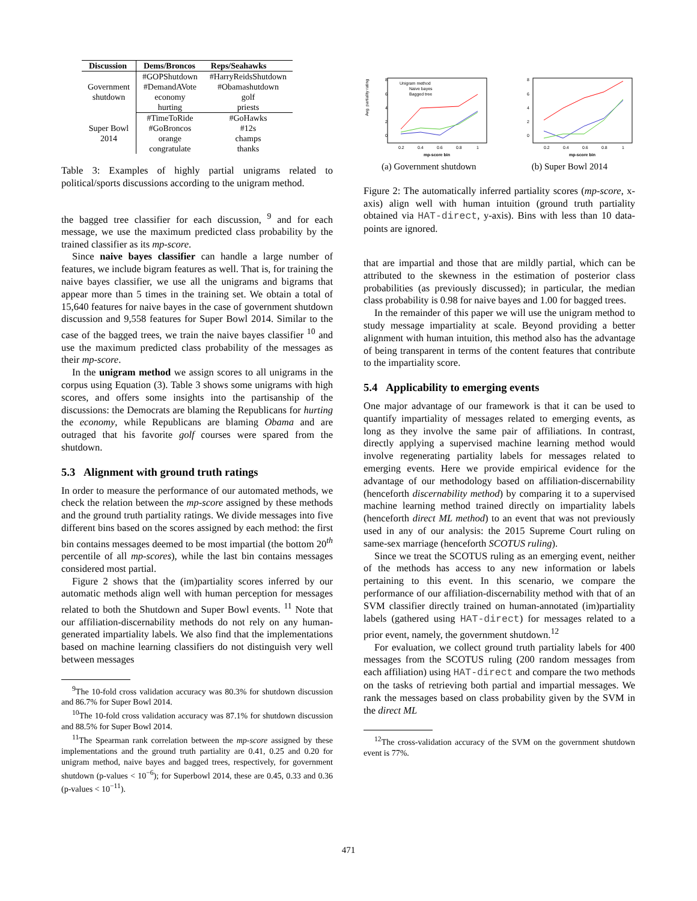| Discussion | Dems/Broncos | Reps/Seahawks |
| --- | --- | --- |
| Government shutdown | #GOPShutdown | #HarryReidsShutdown |
| | #DemandAVote | #Obamashutdown |
| | economy | golf |
| | hurting | priests |
| Super Bowl 2014 | #TimeToRide | #GoHawks |
| | #GoBroncos | #12s |
| | orange | champs |
| | congratulate | thanks |
Table 3: Examples of highly partial unigrams related to political/sports discussions according to the unigram method.
the bagged tree classifier for each discussion, <sup>9</sup> and for each message, we use the maximum predicted class probability by the trained classifier as its mp-score.
Since naive bayes classifier can handle a large number of features, we include bigram features as well. That is, for training the naive bayes classifier, we use all the unigrams and bigrams that appear more than 5 times in the training set. We obtain a total of 15,640 features for naive bayes in the case of government shutdown discussion and 9,558 features for Super Bowl 2014. Similar to the case of the bagged trees, we train the naive bayes classifier <sup>10</sup> and use the maximum predicted class probability of the messages as their mp-score.
In the unigram method we assign scores to all unigrams in the corpus using Equation (3). Table 3 shows some unigrams with high scores, and offers some insights into the partisanship of the discussions: the Democrats are blaming the Republicans for hurting the economy, while Republicans are blaming Obama and are outraged that his favorite golf courses were spared from the shutdown.
5.3 Alignment with ground truth ratings
In order to measure the performance of our automated methods, we check the relation between the mp-score assigned by these methods and the ground truth partiality ratings. We divide messages into five different bins based on the scores assigned by each method: the first bin contains messages deemed to be most impartial (the bottom 20<sup>th</sup> percentile of all mp-scores), while the last bin contains messages considered most partial.
Figure 2 shows that the (im)partiality scores inferred by our automatic methods align well with human perception for messages related to both the Shutdown and Super Bowl events. <sup>11</sup> Note that our affiliation-discernability methods do not rely on any human-generated impartiality labels. We also find that the implementations based on machine learning classifiers do not distinguish very well between messages
<sup>9</sup> The 10-fold cross validation accuracy was 80.3% for shutdown discussion and 86.7% for Super Bowl 2014.
<sup>10</sup> The 10-fold cross validation accuracy was 87.1% for shutdown discussion and 88.5% for Super Bowl 2014.
<sup>11</sup> The Spearman rank correlation between the mp-score assigned by these implementations and the ground truth partiality are 0.41, 0.25 and 0.20 for unigram method, naive bayes and bagged trees, respectively, for government shutdown (p-values < 10<sup>−6</sup>); for Superbowl 2014, these are 0.45, 0.33 and 0.36 (p-values < 10<sup>−11</sup>).
Avg. partiality rating
8
6
4
2
0
0.2
0.4
0.6
0.8
1
mp-score bin
Unigram method
Naive bayes
Bagged tree
8
6
4
2
0
0.2
0.4
0.6
0.8
1
mp-score bin
(a) Government shutdown (b) Super Bowl 2014
Figure 2: The automatically inferred partiality scores (mp-score, x-axis) align well with human intuition (ground truth partiality obtained via HAT-direct, y-axis). Bins with less than 10 data-points are ignored.
that are impartial and those that are mildly partial, which can be attributed to the skewness in the estimation of posterior class probabilities (as previously discussed); in particular, the median class probability is 0.98 for naive bayes and 1.00 for bagged trees.
In the remainder of this paper we will use the unigram method to study message impartiality at scale. Beyond providing a better alignment with human intuition, this method also has the advantage of being transparent in terms of the content features that contribute to the impartiality score.
5.4 Applicability to emerging events
One major advantage of our framework is that it can be used to quantify impartiality of messages related to emerging events, as long as they involve the same pair of affiliations. In contrast, directly applying a supervised machine learning method would involve regenerating partiality labels for messages related to emerging events. Here we provide empirical evidence for the advantage of our methodology based on affiliation-discernability (henceforth discernability method) by comparing it to a supervised machine learning method trained directly on impartiality labels (henceforth direct ML method) to an event that was not previously used in any of our analysis: the 2015 Supreme Court ruling on same-sex marriage (henceforth SCOTUS ruling).
Since we treat the SCOTUS ruling as an emerging event, neither of the methods has access to any new information or labels pertaining to this event. In this scenario, we compare the performance of our affiliation-discernability method with that of an SVM classifier directly trained on human-annotated (im)partiality labels (gathered using HAT-direct) for messages related to a prior event, namely, the government shutdown.<sup>12</sup>
For evaluation, we collect ground truth partiality labels for 400 messages from the SCOTUS ruling (200 random messages from each affiliation) using HAT-direct and compare the two methods on the tasks of retrieving both partial and impartial messages. We rank the messages based on class probability given by the SVM in the direct ML
<sup>12</sup> The cross-validation accuracy of the SVM on the government shutdown event is 77%.
471